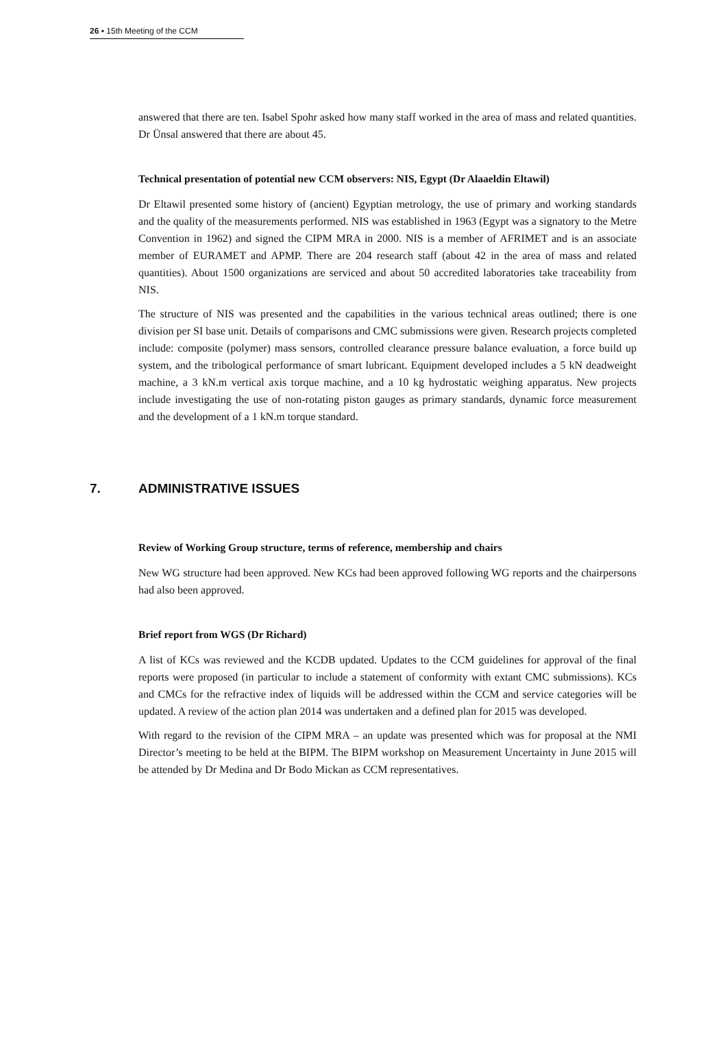26 ▪ 15th Meeting of the CCM
answered that there are ten. Isabel Spohr asked how many staff worked in the area of mass and related quantities. Dr Ünsal answered that there are about 45.
Technical presentation of potential new CCM observers: NIS, Egypt (Dr Alaaeldin Eltawil)
Dr Eltawil presented some history of (ancient) Egyptian metrology, the use of primary and working standards and the quality of the measurements performed. NIS was established in 1963 (Egypt was a signatory to the Metre Convention in 1962) and signed the CIPM MRA in 2000. NIS is a member of AFRIMET and is an associate member of EURAMET and APMP. There are 204 research staff (about 42 in the area of mass and related quantities). About 1500 organizations are serviced and about 50 accredited laboratories take traceability from NIS.
The structure of NIS was presented and the capabilities in the various technical areas outlined; there is one division per SI base unit. Details of comparisons and CMC submissions were given. Research projects completed include: composite (polymer) mass sensors, controlled clearance pressure balance evaluation, a force build up system, and the tribological performance of smart lubricant. Equipment developed includes a 5 kN deadweight machine, a 3 kN.m vertical axis torque machine, and a 10 kg hydrostatic weighing apparatus. New projects include investigating the use of non-rotating piston gauges as primary standards, dynamic force measurement and the development of a 1 kN.m torque standard.
7. ADMINISTRATIVE ISSUES
Review of Working Group structure, terms of reference, membership and chairs
New WG structure had been approved. New KCs had been approved following WG reports and the chairpersons had also been approved.
Brief report from WGS (Dr Richard)
A list of KCs was reviewed and the KCDB updated. Updates to the CCM guidelines for approval of the final reports were proposed (in particular to include a statement of conformity with extant CMC submissions). KCs and CMCs for the refractive index of liquids will be addressed within the CCM and service categories will be updated. A review of the action plan 2014 was undertaken and a defined plan for 2015 was developed.
With regard to the revision of the CIPM MRA – an update was presented which was for proposal at the NMI Director’s meeting to be held at the BIPM. The BIPM workshop on Measurement Uncertainty in June 2015 will be attended by Dr Medina and Dr Bodo Mickan as CCM representatives.